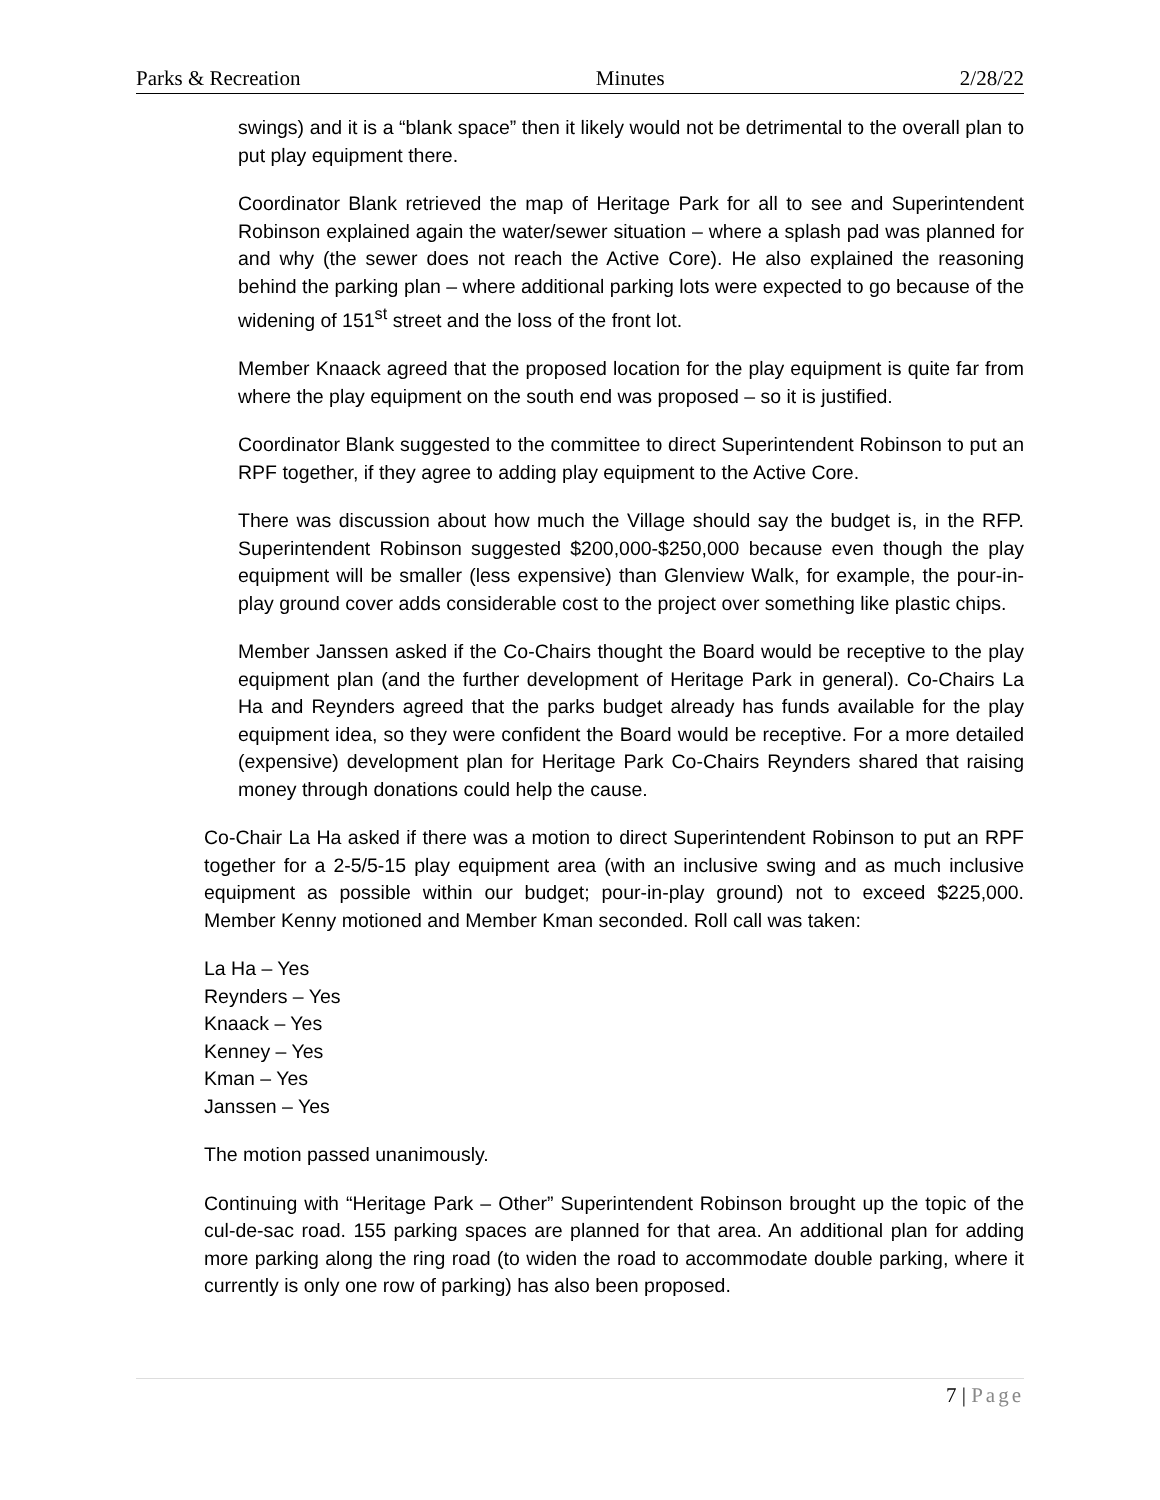Parks & Recreation Minutes 2/28/22
swings) and it is a “blank space” then it likely would not be detrimental to the overall plan to put play equipment there.
Coordinator Blank retrieved the map of Heritage Park for all to see and Superintendent Robinson explained again the water/sewer situation – where a splash pad was planned for and why (the sewer does not reach the Active Core). He also explained the reasoning behind the parking plan – where additional parking lots were expected to go because of the widening of 151<sup>st</sup> street and the loss of the front lot.
Member Knaack agreed that the proposed location for the play equipment is quite far from where the play equipment on the south end was proposed – so it is justified.
Coordinator Blank suggested to the committee to direct Superintendent Robinson to put an RPF together, if they agree to adding play equipment to the Active Core.
There was discussion about how much the Village should say the budget is, in the RFP. Superintendent Robinson suggested $200,000-$250,000 because even though the play equipment will be smaller (less expensive) than Glenview Walk, for example, the pour-in-play ground cover adds considerable cost to the project over something like plastic chips.
Member Janssen asked if the Co-Chairs thought the Board would be receptive to the play equipment plan (and the further development of Heritage Park in general). Co-Chairs La Ha and Reynders agreed that the parks budget already has funds available for the play equipment idea, so they were confident the Board would be receptive. For a more detailed (expensive) development plan for Heritage Park Co-Chairs Reynders shared that raising money through donations could help the cause.
Co-Chair La Ha asked if there was a motion to direct Superintendent Robinson to put an RPF together for a 2-5/5-15 play equipment area (with an inclusive swing and as much inclusive equipment as possible within our budget; pour-in-play ground) not to exceed $225,000. Member Kenny motioned and Member Kman seconded. Roll call was taken:
La Ha – Yes
Reynders – Yes
Knaack – Yes
Kenney – Yes
Kman – Yes
Janssen – Yes
The motion passed unanimously.
Continuing with “Heritage Park – Other” Superintendent Robinson brought up the topic of the cul-de-sac road. 155 parking spaces are planned for that area. An additional plan for adding more parking along the ring road (to widen the road to accommodate double parking, where it currently is only one row of parking) has also been proposed.
7 | Page